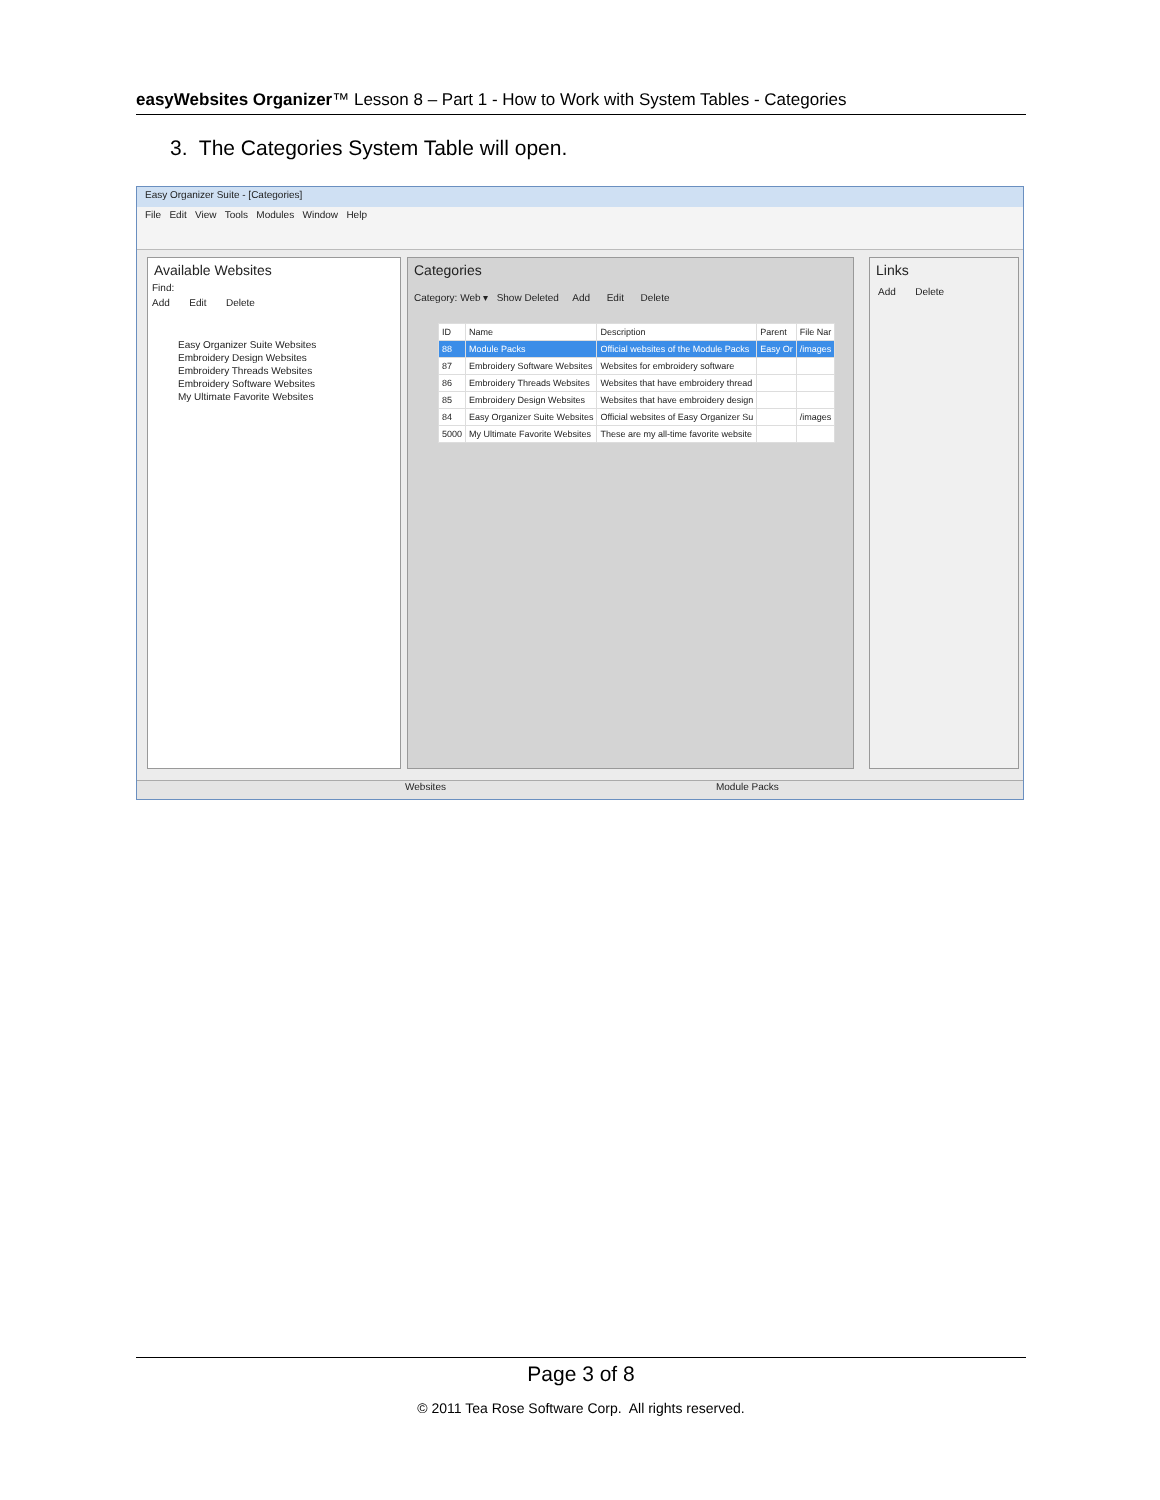easyWebsites Organizer™ Lesson 8 – Part 1 - How to Work with System Tables - Categories
3. The Categories System Table will open.
Easy Organizer Suite - [Categories]
File Edit View Tools Modules Window Help
Available Websites
Find:
Add Edit Delete
Easy Organizer Suite Websites
Embroidery Design Websites
Embroidery Threads Websites
Embroidery Software Websites
My Ultimate Favorite Websites
Categories
Category: Web ▾ Show Deleted Add Edit Delete
| ID | Name | Description | Parent | File Nar |
| 88 | Module Packs | Official websites of the Module Packs | Easy Or | /images |
| 87 | Embroidery Software Websites | Websites for embroidery software | | |
| 86 | Embroidery Threads Websites | Websites that have embroidery thread | | |
| 85 | Embroidery Design Websites | Websites that have embroidery design | | |
| 84 | Easy Organizer Suite Websites | Official websites of Easy Organizer Su | | /images |
| 5000 | My Ultimate Favorite Websites | These are my all-time favorite website | | |
Links
Add Delete
Websites Module Packs
Page 3 of 8
© 2011 Tea Rose Software Corp. All rights reserved.